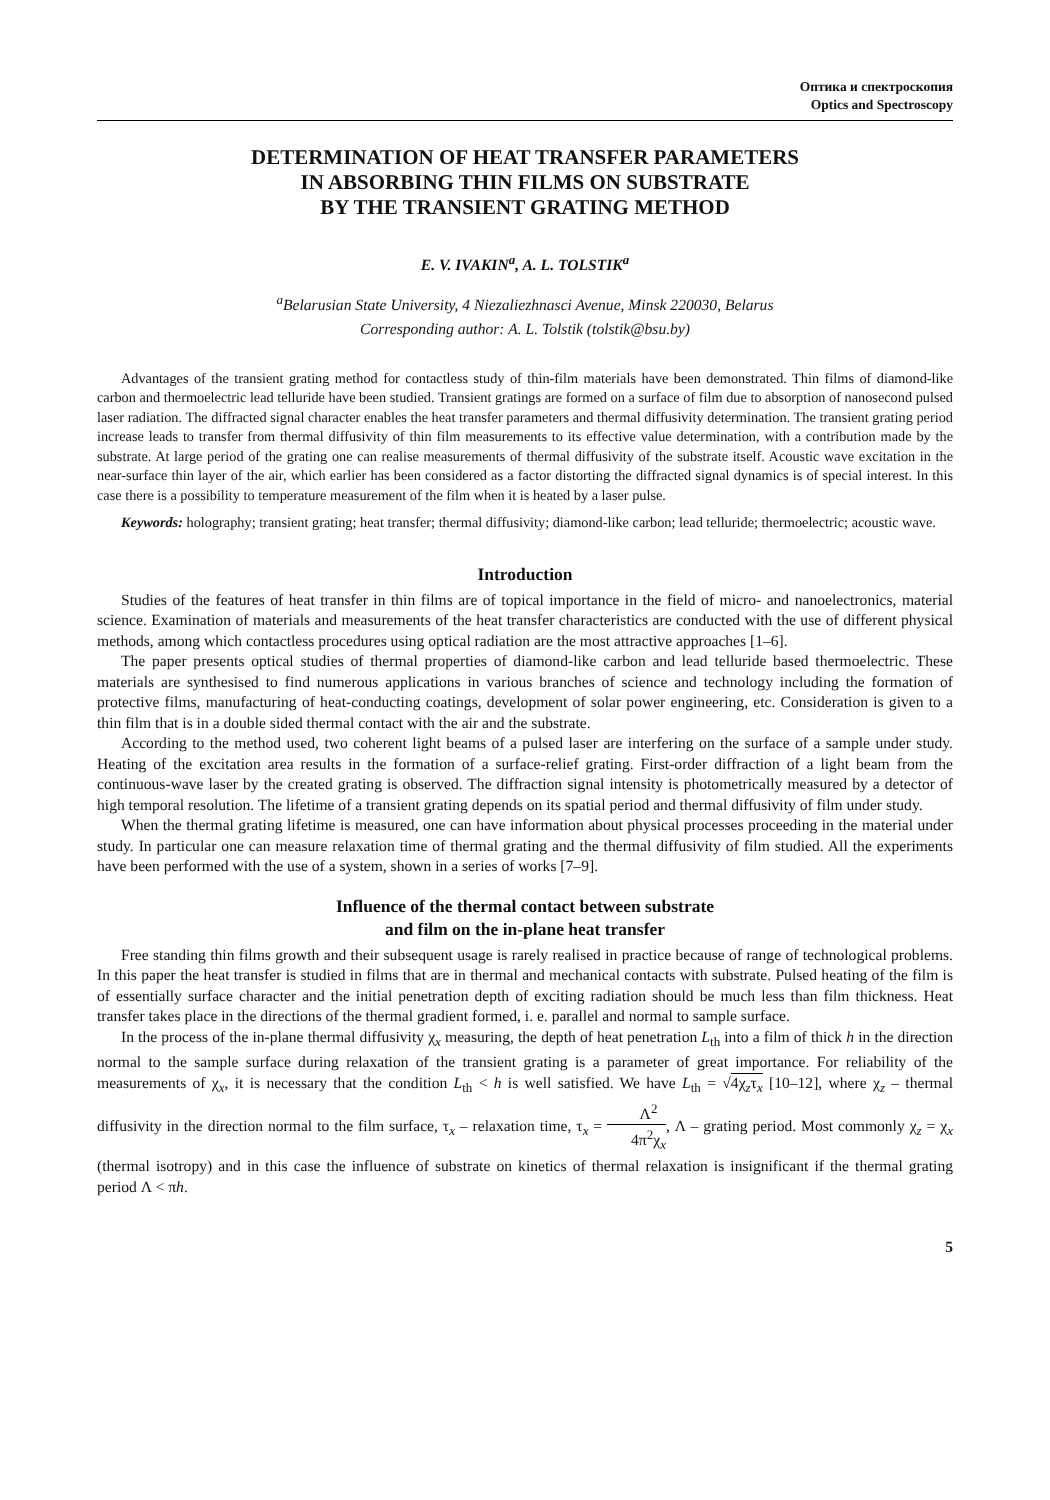Оптика и спектроскопия
Optics and Spectroscopy
DETERMINATION OF HEAT TRANSFER PARAMETERS
IN ABSORBING THIN FILMS ON SUBSTRATE
BY THE TRANSIENT GRATING METHOD
E. V. IVAKIN<sup>a</sup>, A. L. TOLSTIK<sup>a</sup>
<sup>a</sup> Belarusian State University, 4 Niezaliezhnasci Avenue, Minsk 220030, Belarus
Corresponding author: A. L. Tolstik (tolstik@bsu.by)
Advantages of the transient grating method for contactless study of thin-film materials have been demonstrated. Thin films of diamond-like carbon and thermoelectric lead telluride have been studied. Transient gratings are formed on a surface of film due to absorption of nanosecond pulsed laser radiation. The diffracted signal character enables the heat transfer parameters and thermal diffusivity determination. The transient grating period increase leads to transfer from thermal diffusivity of thin film measurements to its effective value determination, with a contribution made by the substrate. At large period of the grating one can realise measurements of thermal diffusivity of the substrate itself. Acoustic wave excitation in the near-surface thin layer of the air, which earlier has been considered as a factor distorting the diffracted signal dynamics is of special interest. In this case there is a possibility to temperature measurement of the film when it is heated by a laser pulse.
Keywords: holography; transient grating; heat transfer; thermal diffusivity; diamond-like carbon; lead telluride; thermoelectric; acoustic wave.
Introduction
Studies of the features of heat transfer in thin films are of topical importance in the field of micro- and nanoelectronics, material science. Examination of materials and measurements of the heat transfer characteristics are conducted with the use of different physical methods, among which contactless procedures using optical radiation are the most attractive approaches [1–6].
The paper presents optical studies of thermal properties of diamond-like carbon and lead telluride based thermoelectric. These materials are synthesised to find numerous applications in various branches of science and technology including the formation of protective films, manufacturing of heat-conducting coatings, development of solar power engineering, etc. Consideration is given to a thin film that is in a double sided thermal contact with the air and the substrate.
According to the method used, two coherent light beams of a pulsed laser are interfering on the surface of a sample under study. Heating of the excitation area results in the formation of a surface-relief grating. First-order diffraction of a light beam from the continuous-wave laser by the created grating is observed. The diffraction signal intensity is photometrically measured by a detector of high temporal resolution. The lifetime of a transient grating depends on its spatial period and thermal diffusivity of film under study.
When the thermal grating lifetime is measured, one can have information about physical processes proceeding in the material under study. In particular one can measure relaxation time of thermal grating and the thermal diffusivity of film studied. All the experiments have been performed with the use of a system, shown in a series of works [7–9].
Influence of the thermal contact between substrate
and film on the in-plane heat transfer
Free standing thin films growth and their subsequent usage is rarely realised in practice because of range of technological problems. In this paper the heat transfer is studied in films that are in thermal and mechanical contacts with substrate. Pulsed heating of the film is of essentially surface character and the initial penetration depth of exciting radiation should be much less than film thickness. Heat transfer takes place in the directions of the thermal gradient formed, i. e. parallel and normal to sample surface.
In the process of the in-plane thermal diffusivity χ<sub>x</sub> measuring, the depth of heat penetration L<sub>th</sub> into a film of thick h in the direction normal to the sample surface during relaxation of the transient grating is a parameter of great importance. For reliability of the measurements of χ<sub>x</sub>, it is necessary that the condition L<sub>th</sub> < h is well satisfied. We have L<sub>th</sub> = √4χ<sub>z</sub>τ<sub>x</sub> [10–12], where χ<sub>z</sub> – thermal diffusivity in the direction normal to the film surface, τ<sub>x</sub> – relaxation time, τ<sub>x</sub> = Λ<sup>2</sup> 4π<sup>2</sup>χ<sub>x</sub>, Λ – grating period. Most commonly χ<sub>z</sub> = χ<sub>x</sub> (thermal isotropy) and in this case the influence of substrate on kinetics of thermal relaxation is insignificant if the thermal grating period Λ < πh.
5